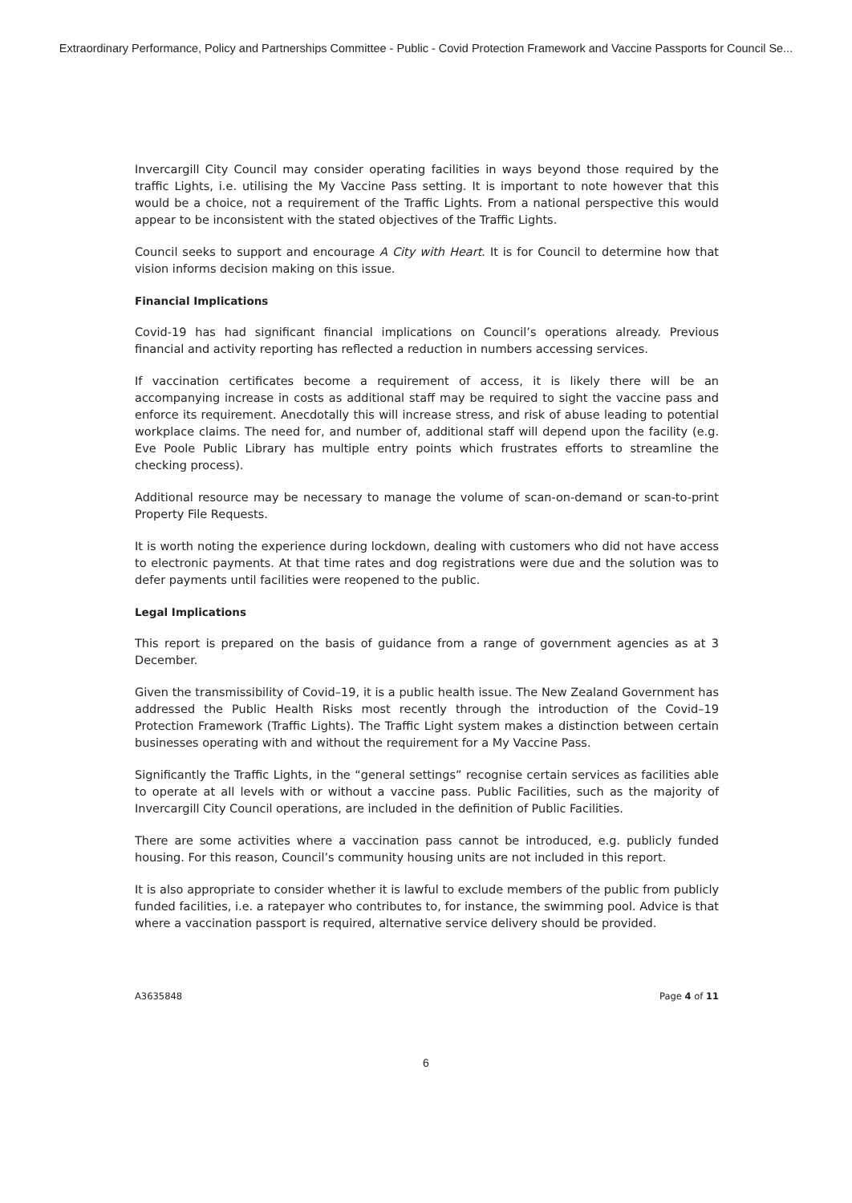Extraordinary Performance, Policy and Partnerships Committee - Public - Covid Protection Framework and Vaccine Passports for Council Se...
Invercargill City Council may consider operating facilities in ways beyond those required by the traffic Lights, i.e. utilising the My Vaccine Pass setting. It is important to note however that this would be a choice, not a requirement of the Traffic Lights. From a national perspective this would appear to be inconsistent with the stated objectives of the Traffic Lights.
Council seeks to support and encourage A City with Heart. It is for Council to determine how that vision informs decision making on this issue.
Financial Implications
Covid-19 has had significant financial implications on Council’s operations already. Previous financial and activity reporting has reflected a reduction in numbers accessing services.
If vaccination certificates become a requirement of access, it is likely there will be an accompanying increase in costs as additional staff may be required to sight the vaccine pass and enforce its requirement. Anecdotally this will increase stress, and risk of abuse leading to potential workplace claims. The need for, and number of, additional staff will depend upon the facility (e.g. Eve Poole Public Library has multiple entry points which frustrates efforts to streamline the checking process).
Additional resource may be necessary to manage the volume of scan-on-demand or scan-to-print Property File Requests.
It is worth noting the experience during lockdown, dealing with customers who did not have access to electronic payments. At that time rates and dog registrations were due and the solution was to defer payments until facilities were reopened to the public.
Legal Implications
This report is prepared on the basis of guidance from a range of government agencies as at 3 December.
Given the transmissibility of Covid–19, it is a public health issue. The New Zealand Government has addressed the Public Health Risks most recently through the introduction of the Covid–19 Protection Framework (Traffic Lights). The Traffic Light system makes a distinction between certain businesses operating with and without the requirement for a My Vaccine Pass.
Significantly the Traffic Lights, in the “general settings” recognise certain services as facilities able to operate at all levels with or without a vaccine pass. Public Facilities, such as the majority of Invercargill City Council operations, are included in the definition of Public Facilities.
There are some activities where a vaccination pass cannot be introduced, e.g. publicly funded housing. For this reason, Council’s community housing units are not included in this report.
It is also appropriate to consider whether it is lawful to exclude members of the public from publicly funded facilities, i.e. a ratepayer who contributes to, for instance, the swimming pool. Advice is that where a vaccination passport is required, alternative service delivery should be provided.
A3635848 Page 4 of 11
6